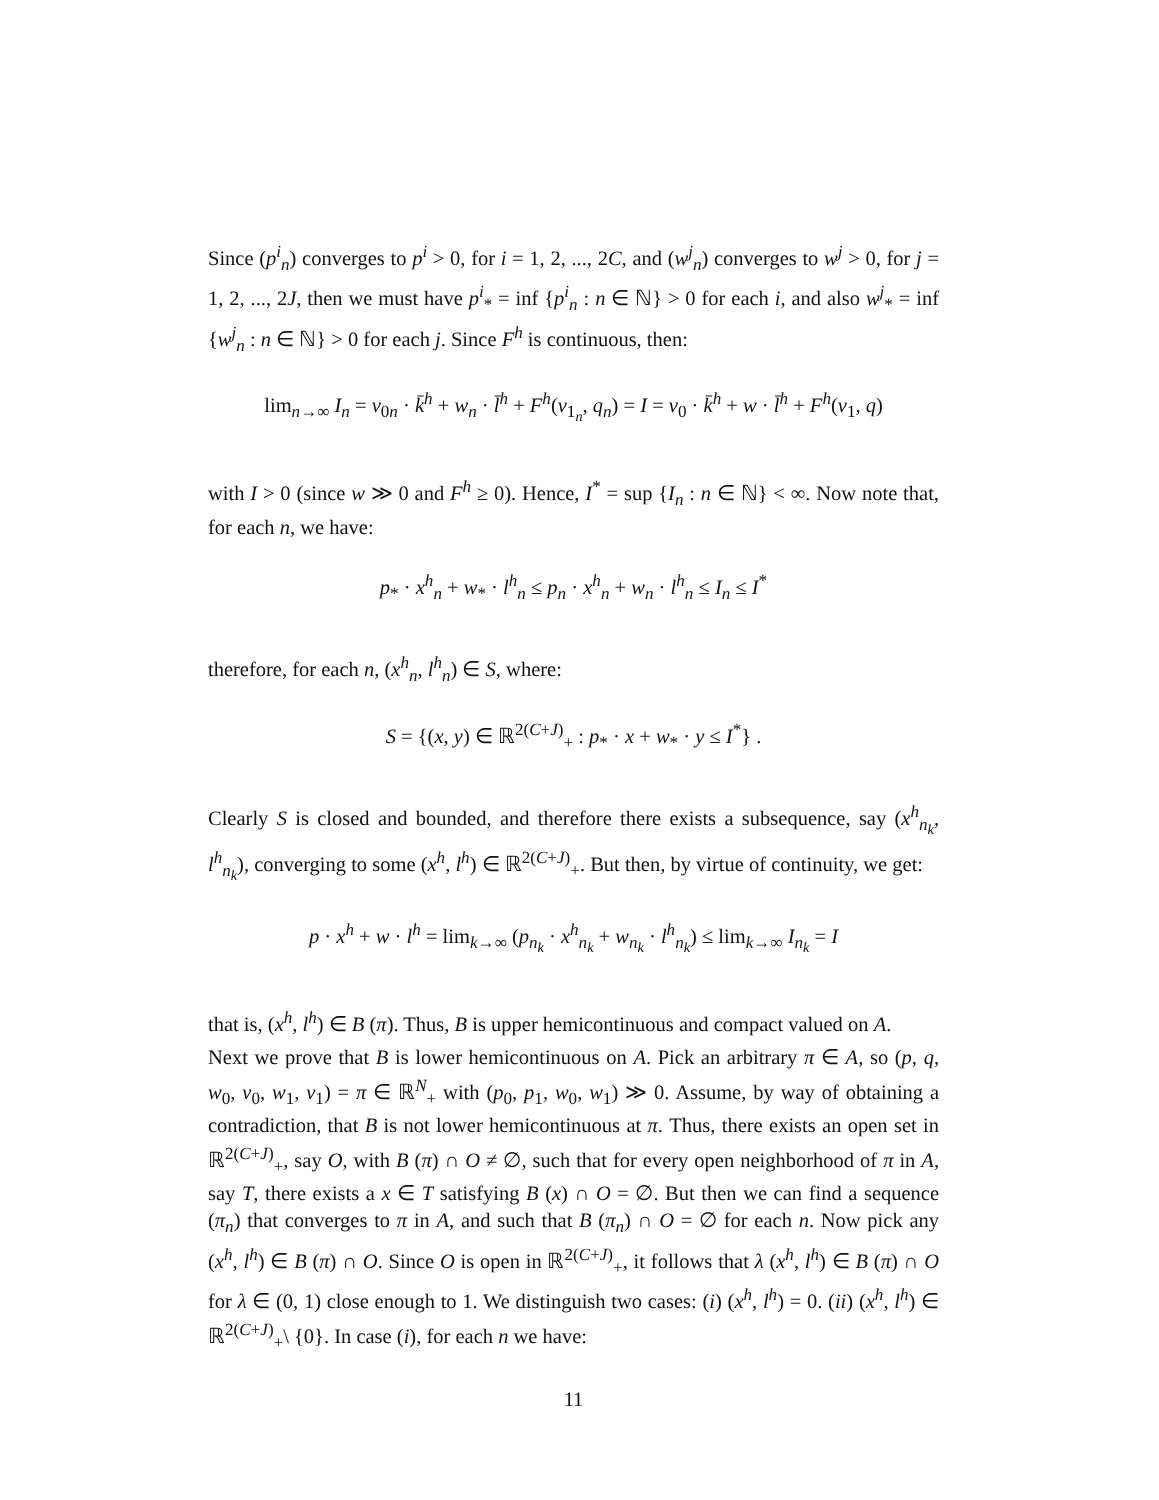Since (p<sup>i</sup><sub>n</sub>) converges to p<sup>i</sup> > 0, for i = 1, 2, ..., 2C, and (w<sup>j</sup><sub>n</sub>) converges to w<sup>j</sup> > 0, for j = 1, 2, ..., 2J, then we must have p<sup>i</sup><sub>*</sub> = inf {p<sup>i</sup><sub>n</sub> : n ∈ ℕ} > 0 for each i, and also w<sup>j</sup><sub>*</sub> = inf {w<sup>j</sup><sub>n</sub> : n ∈ ℕ} > 0 for each j. Since F<sup>h</sup> is continuous, then:
lim<sub>n→∞</sub> I<sub>n</sub> = v<sub>0n</sub> · k̄<sup>h</sup> + w<sub>n</sub> · l̄<sup>h</sup> + F<sup>h</sup>(v<sub>1<sub>n</sub></sub>, q<sub>n</sub>) = I = v<sub>0</sub> · k̄<sup>h</sup> + w · l̄<sup>h</sup> + F<sup>h</sup>(v<sub>1</sub>, q)
with I > 0 (since w ≫ 0 and F<sup>h</sup> ≥ 0). Hence, I<sup>*</sup> = sup {I<sub>n</sub> : n ∈ ℕ} < ∞. Now note that, for each n, we have:
p<sub>*</sub> · x<sup>h</sup><sub>n</sub> + w<sub>*</sub> · l<sup>h</sup><sub>n</sub> ≤ p<sub>n</sub> · x<sup>h</sup><sub>n</sub> + w<sub>n</sub> · l<sup>h</sup><sub>n</sub> ≤ I<sub>n</sub> ≤ I<sup>*</sup>
therefore, for each n, (x<sup>h</sup><sub>n</sub>, l<sup>h</sup><sub>n</sub>) ∈ S, where:
S = {(x, y) ∈ ℝ<sup>2(C+J)</sup><sub>+</sub> : p<sub>*</sub> · x + w<sub>*</sub> · y ≤ I<sup>*</sup>} .
Clearly S is closed and bounded, and therefore there exists a subsequence, say (x<sup>h</sup><sub>n<sub>k</sub></sub>, l<sup>h</sup><sub>n<sub>k</sub></sub>), converging to some (x<sup>h</sup>, l<sup>h</sup>) ∈ ℝ<sup>2(C+J)</sup><sub>+</sub>. But then, by virtue of continuity, we get:
p · x<sup>h</sup> + w · l<sup>h</sup> = lim<sub>k→∞</sub> (p<sub>n<sub>k</sub></sub> · x<sup>h</sup><sub>n<sub>k</sub></sub> + w<sub>n<sub>k</sub></sub> · l<sup>h</sup><sub>n<sub>k</sub></sub>) ≤ lim<sub>k→∞</sub> I<sub>n<sub>k</sub></sub> = I
that is, (x<sup>h</sup>, l<sup>h</sup>) ∈ B (π). Thus, B is upper hemicontinuous and compact valued on A.
Next we prove that B is lower hemicontinuous on A. Pick an arbitrary π ∈ A, so (p, q, w<sub>0</sub>, v<sub>0</sub>, w<sub>1</sub>, v<sub>1</sub>) = π ∈ ℝ<sup>N</sup><sub>+</sub> with (p<sub>0</sub>, p<sub>1</sub>, w<sub>0</sub>, w<sub>1</sub>) ≫ 0. Assume, by way of obtaining a contradiction, that B is not lower hemicontinuous at π. Thus, there exists an open set in ℝ<sup>2(C+J)</sup><sub>+</sub>, say O, with B (π) ∩ O ≠ ∅, such that for every open neighborhood of π in A, say T, there exists a x ∈ T satisfying B (x) ∩ O = ∅. But then we can find a sequence (π<sub>n</sub>) that converges to π in A, and such that B (π<sub>n</sub>) ∩ O = ∅ for each n. Now pick any (x<sup>h</sup>, l<sup>h</sup>) ∈ B (π) ∩ O. Since O is open in ℝ<sup>2(C+J)</sup><sub>+</sub>, it follows that λ (x<sup>h</sup>, l<sup>h</sup>) ∈ B (π) ∩ O for λ ∈ (0, 1) close enough to 1. We distinguish two cases: (i) (x<sup>h</sup>, l<sup>h</sup>) = 0. (ii) (x<sup>h</sup>, l<sup>h</sup>) ∈ ℝ<sup>2(C+J)</sup><sub>+</sub>\ {0}. In case (i), for each n we have:
11